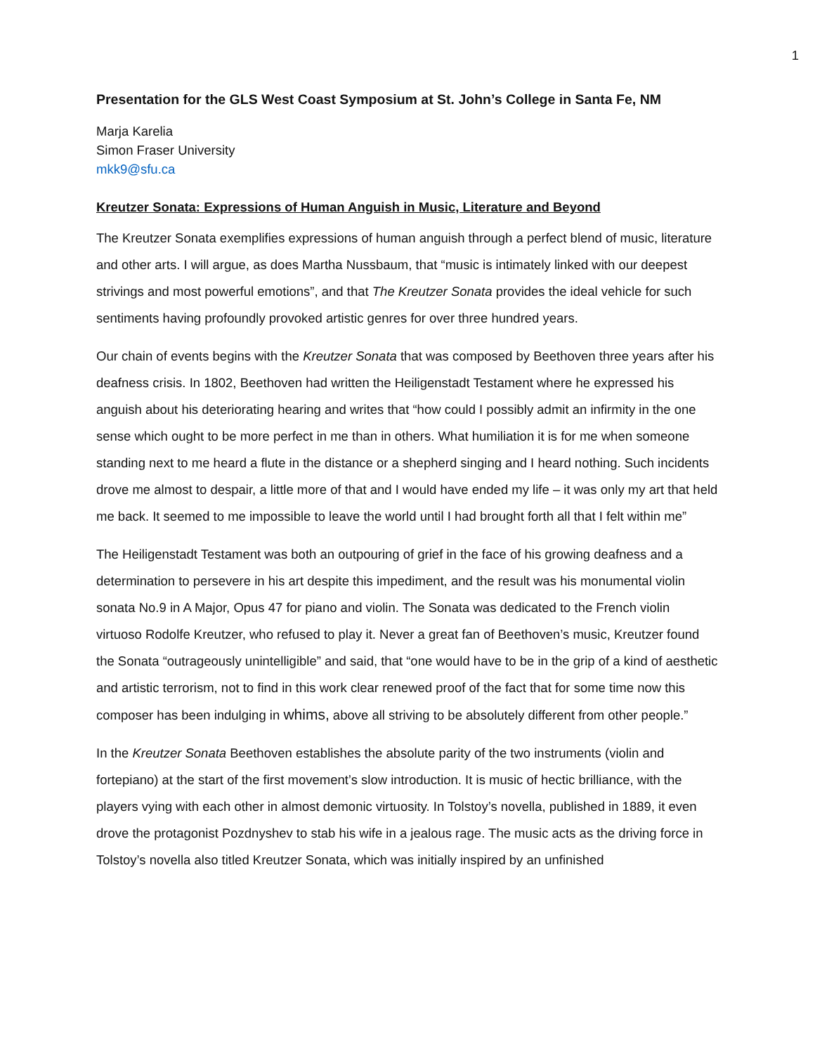1
Presentation for the GLS West Coast Symposium at St. John’s College in Santa Fe, NM
Marja Karelia
Simon Fraser University
mkk9@sfu.ca
Kreutzer Sonata: Expressions of Human Anguish in Music, Literature and Beyond
The Kreutzer Sonata exemplifies expressions of human anguish through a perfect blend of music, literature and other arts. I will argue, as does Martha Nussbaum, that “music is intimately linked with our deepest strivings and most powerful emotions”, and that The Kreutzer Sonata provides the ideal vehicle for such sentiments having profoundly provoked artistic genres for over three hundred years.
Our chain of events begins with the Kreutzer Sonata that was composed by Beethoven three years after his deafness crisis. In 1802, Beethoven had written the Heiligenstadt Testament where he expressed his anguish about his deteriorating hearing and writes that “how could I possibly admit an infirmity in the one sense which ought to be more perfect in me than in others. What humiliation it is for me when someone standing next to me heard a flute in the distance or a shepherd singing and I heard nothing. Such incidents drove me almost to despair, a little more of that and I would have ended my life – it was only my art that held me back. It seemed to me impossible to leave the world until I had brought forth all that I felt within me”
The Heiligenstadt Testament was both an outpouring of grief in the face of his growing deafness and a determination to persevere in his art despite this impediment, and the result was his monumental violin sonata No.9 in A Major, Opus 47 for piano and violin. The Sonata was dedicated to the French violin virtuoso Rodolfe Kreutzer, who refused to play it. Never a great fan of Beethoven’s music, Kreutzer found the Sonata “outrageously unintelligible” and said, that “one would have to be in the grip of a kind of aesthetic and artistic terrorism, not to find in this work clear renewed proof of the fact that for some time now this composer has been indulging in whims, above all striving to be absolutely different from other people.”
In the Kreutzer Sonata Beethoven establishes the absolute parity of the two instruments (violin and fortepiano) at the start of the first movement’s slow introduction. It is music of hectic brilliance, with the players vying with each other in almost demonic virtuosity. In Tolstoy’s novella, published in 1889, it even drove the protagonist Pozdnyshev to stab his wife in a jealous rage. The music acts as the driving force in Tolstoy’s novella also titled Kreutzer Sonata, which was initially inspired by an unfinished